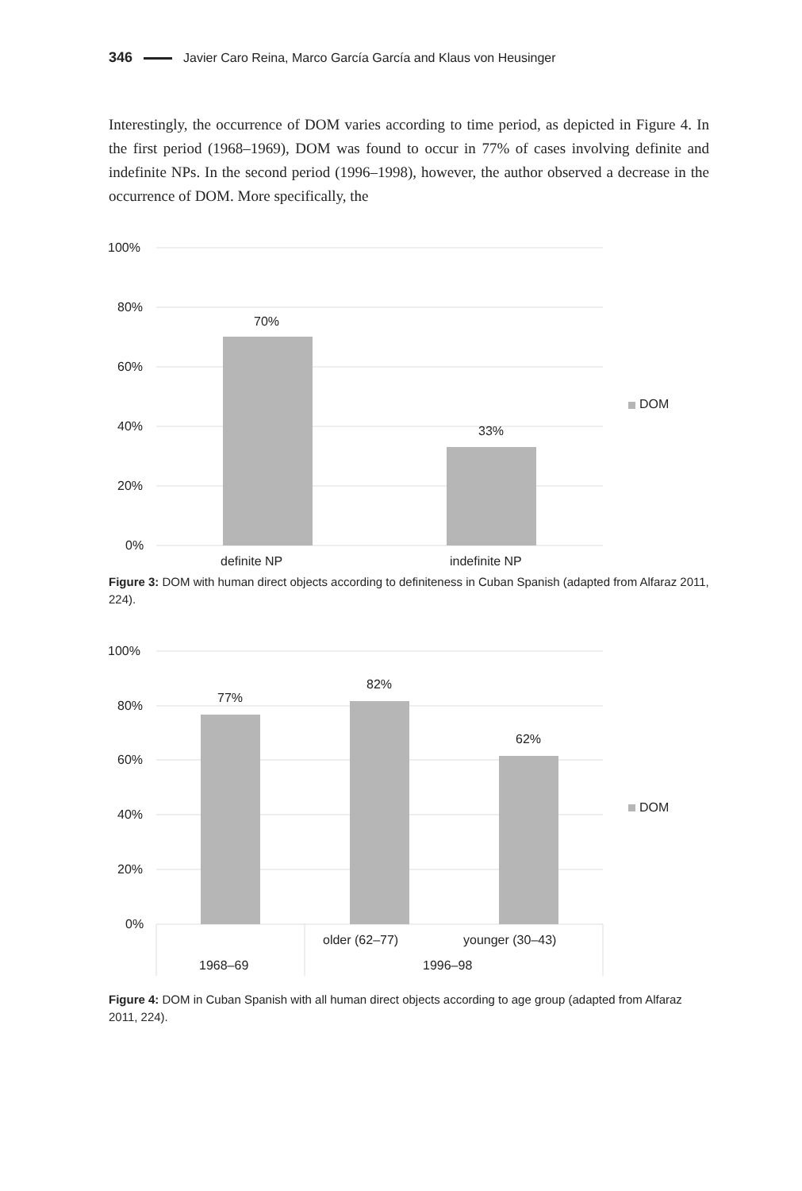346 Javier Caro Reina, Marco García García and Klaus von Heusinger
Interestingly, the occurrence of DOM varies according to time period, as depicted in Figure 4. In the first period (1968–1969), DOM was found to occur in 77% of cases involving definite and indefinite NPs. In the second period (1996–1998), however, the author observed a decrease in the occurrence of DOM. More specifically, the
100%
80%
60%
40%
20%
0%
70%
33%
definite NP
indefinite NP
DOM
Figure 3: DOM with human direct objects according to definiteness in Cuban Spanish (adapted from Alfaraz 2011, 224).
100%
80%
60%
40%
20%
0%
77%
82%
62%
older (62–77)
younger (30–43)
1968–69
1996–98
DOM
Figure 4: DOM in Cuban Spanish with all human direct objects according to age group (adapted from Alfaraz 2011, 224).